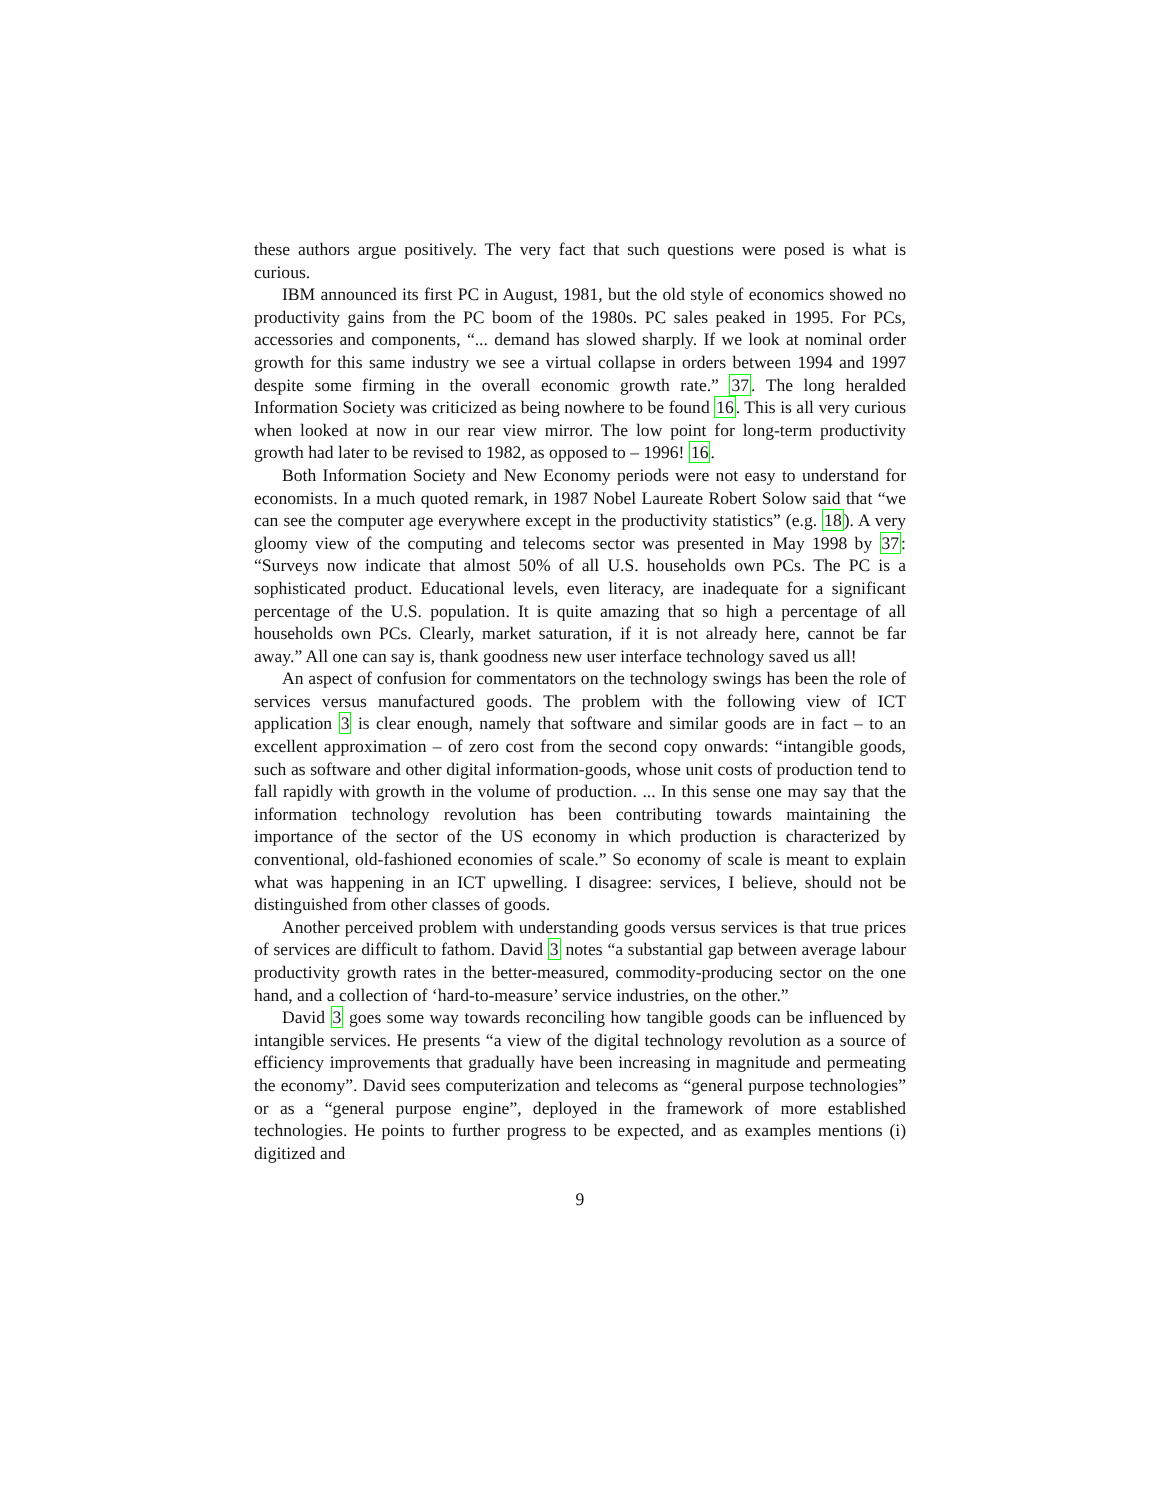these authors argue positively. The very fact that such questions were posed is what is curious.
IBM announced its first PC in August, 1981, but the old style of economics showed no productivity gains from the PC boom of the 1980s. PC sales peaked in 1995. For PCs, accessories and components, “... demand has slowed sharply. If we look at nominal order growth for this same industry we see a virtual collapse in orders between 1994 and 1997 despite some firming in the overall economic growth rate.” 37. The long heralded Information Society was criticized as being nowhere to be found 16. This is all very curious when looked at now in our rear view mirror. The low point for long-term productivity growth had later to be revised to 1982, as opposed to – 1996! 16.
Both Information Society and New Economy periods were not easy to understand for economists. In a much quoted remark, in 1987 Nobel Laureate Robert Solow said that “we can see the computer age everywhere except in the productivity statistics” (e.g. 18). A very gloomy view of the computing and telecoms sector was presented in May 1998 by 37: “Surveys now indicate that almost 50% of all U.S. households own PCs. The PC is a sophisticated product. Educational levels, even literacy, are inadequate for a significant percentage of the U.S. population. It is quite amazing that so high a percentage of all households own PCs. Clearly, market saturation, if it is not already here, cannot be far away.” All one can say is, thank goodness new user interface technology saved us all!
An aspect of confusion for commentators on the technology swings has been the role of services versus manufactured goods. The problem with the following view of ICT application 3 is clear enough, namely that software and similar goods are in fact – to an excellent approximation – of zero cost from the second copy onwards: “intangible goods, such as software and other digital information-goods, whose unit costs of production tend to fall rapidly with growth in the volume of production. ... In this sense one may say that the information technology revolution has been contributing towards maintaining the importance of the sector of the US economy in which production is characterized by conventional, old-fashioned economies of scale.” So economy of scale is meant to explain what was happening in an ICT upwelling. I disagree: services, I believe, should not be distinguished from other classes of goods.
Another perceived problem with understanding goods versus services is that true prices of services are difficult to fathom. David 3 notes “a substantial gap between average labour productivity growth rates in the better-measured, commodity-producing sector on the one hand, and a collection of ‘hard-to-measure’ service industries, on the other.”
David 3 goes some way towards reconciling how tangible goods can be influenced by intangible services. He presents “a view of the digital technology revolution as a source of efficiency improvements that gradually have been increasing in magnitude and permeating the economy”. David sees computerization and telecoms as “general purpose technologies” or as a “general purpose engine”, deployed in the framework of more established technologies. He points to further progress to be expected, and as examples mentions (i) digitized and
9